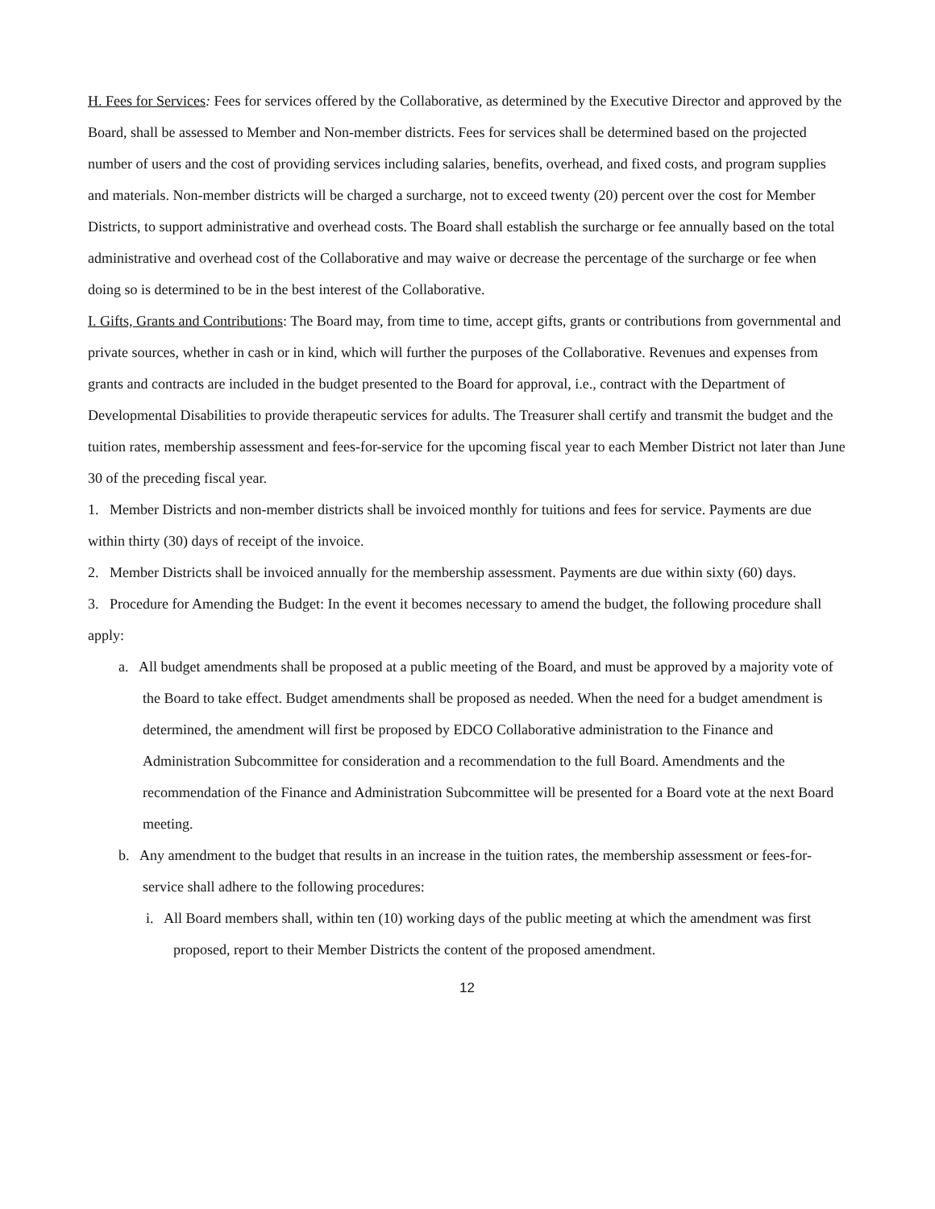H. Fees for Services: Fees for services offered by the Collaborative, as determined by the Executive Director and approved by the Board, shall be assessed to Member and Non-member districts. Fees for services shall be determined based on the projected number of users and the cost of providing services including salaries, benefits, overhead, and fixed costs, and program supplies and materials. Non-member districts will be charged a surcharge, not to exceed twenty (20) percent over the cost for Member Districts, to support administrative and overhead costs. The Board shall establish the surcharge or fee annually based on the total administrative and overhead cost of the Collaborative and may waive or decrease the percentage of the surcharge or fee when doing so is determined to be in the best interest of the Collaborative.
I. Gifts, Grants and Contributions: The Board may, from time to time, accept gifts, grants or contributions from governmental and private sources, whether in cash or in kind, which will further the purposes of the Collaborative. Revenues and expenses from grants and contracts are included in the budget presented to the Board for approval, i.e., contract with the Department of Developmental Disabilities to provide therapeutic services for adults. The Treasurer shall certify and transmit the budget and the tuition rates, membership assessment and fees-for-service for the upcoming fiscal year to each Member District not later than June 30 of the preceding fiscal year.
1. Member Districts and non-member districts shall be invoiced monthly for tuitions and fees for service. Payments are due within thirty (30) days of receipt of the invoice.
2. Member Districts shall be invoiced annually for the membership assessment. Payments are due within sixty (60) days.
3. Procedure for Amending the Budget: In the event it becomes necessary to amend the budget, the following procedure shall apply:
a. All budget amendments shall be proposed at a public meeting of the Board, and must be approved by a majority vote of the Board to take effect. Budget amendments shall be proposed as needed. When the need for a budget amendment is determined, the amendment will first be proposed by EDCO Collaborative administration to the Finance and Administration Subcommittee for consideration and a recommendation to the full Board. Amendments and the recommendation of the Finance and Administration Subcommittee will be presented for a Board vote at the next Board meeting.
b. Any amendment to the budget that results in an increase in the tuition rates, the membership assessment or fees-for-service shall adhere to the following procedures:
i. All Board members shall, within ten (10) working days of the public meeting at which the amendment was first proposed, report to their Member Districts the content of the proposed amendment.
12